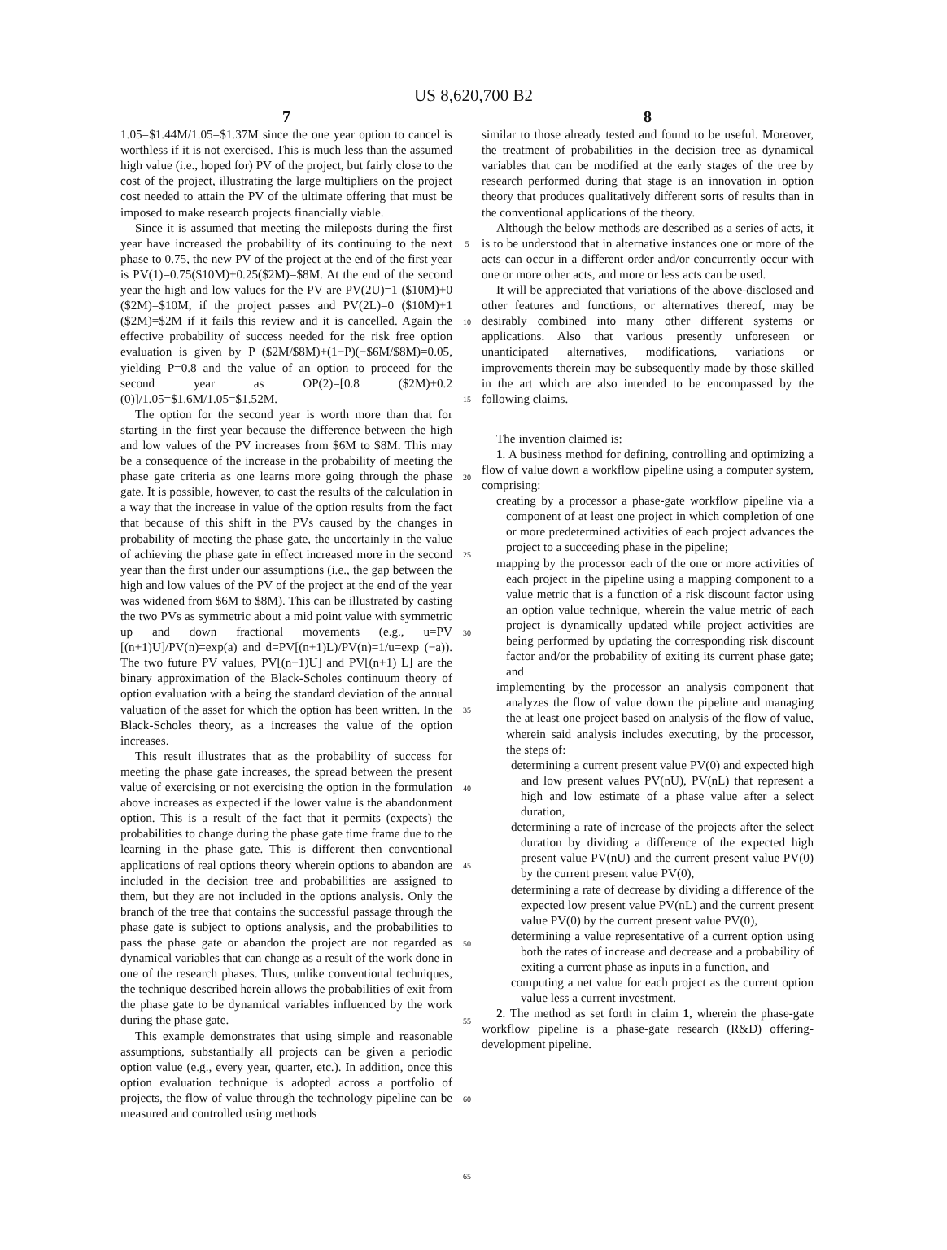US 8,620,700 B2
7
1.05=$1.44M/1.05=$1.37M since the one year option to cancel is worthless if it is not exercised. This is much less than the assumed high value (i.e., hoped for) PV of the project, but fairly close to the cost of the project, illustrating the large multipliers on the project cost needed to attain the PV of the ultimate offering that must be imposed to make research projects financially viable.
Since it is assumed that meeting the mileposts during the first year have increased the probability of its continuing to the next phase to 0.75, the new PV of the project at the end of the first year is PV(1)=0.75($10M)+0.25($2M)=$8M. At the end of the second year the high and low values for the PV are PV(2U)=1 ($10M)+0 ($2M)=$10M, if the project passes and PV(2L)=0 ($10M)+1 ($2M)=$2M if it fails this review and it is cancelled. Again the effective probability of success needed for the risk free option evaluation is given by P ($2M/$8M)+(1−P)(−$6M/$8M)=0.05, yielding P=0.8 and the value of an option to proceed for the second year as OP(2)=[0.8 ($2M)+0.2 (0)]/1.05=$1.6M/1.05=$1.52M.
The option for the second year is worth more than that for starting in the first year because the difference between the high and low values of the PV increases from $6M to $8M. This may be a consequence of the increase in the probability of meeting the phase gate criteria as one learns more going through the phase gate. It is possible, however, to cast the results of the calculation in a way that the increase in value of the option results from the fact that because of this shift in the PVs caused by the changes in probability of meeting the phase gate, the uncertainly in the value of achieving the phase gate in effect increased more in the second year than the first under our assumptions (i.e., the gap between the high and low values of the PV of the project at the end of the year was widened from $6M to $8M). This can be illustrated by casting the two PVs as symmetric about a mid point value with symmetric up and down fractional movements (e.g., u=PV [(n+1)U]/PV(n)=exp(a) and d=PV[(n+1)L)/PV(n)=1/u=exp (−a)). The two future PV values, PV[(n+1)U] and PV[(n+1) L] are the binary approximation of the Black-Scholes continuum theory of option evaluation with a being the standard deviation of the annual valuation of the asset for which the option has been written. In the Black-Scholes theory, as a increases the value of the option increases.
This result illustrates that as the probability of success for meeting the phase gate increases, the spread between the present value of exercising or not exercising the option in the formulation above increases as expected if the lower value is the abandonment option. This is a result of the fact that it permits (expects) the probabilities to change during the phase gate time frame due to the learning in the phase gate. This is different then conventional applications of real options theory wherein options to abandon are included in the decision tree and probabilities are assigned to them, but they are not included in the options analysis. Only the branch of the tree that contains the successful passage through the phase gate is subject to options analysis, and the probabilities to pass the phase gate or abandon the project are not regarded as dynamical variables that can change as a result of the work done in one of the research phases. Thus, unlike conventional techniques, the technique described herein allows the probabilities of exit from the phase gate to be dynamical variables influenced by the work during the phase gate.
This example demonstrates that using simple and reasonable assumptions, substantially all projects can be given a periodic option value (e.g., every year, quarter, etc.). In addition, once this option evaluation technique is adopted across a portfolio of projects, the flow of value through the technology pipeline can be measured and controlled using methods
5
10
15
20
25
30
35
40
45
50
55
60
65
8
similar to those already tested and found to be useful. Moreover, the treatment of probabilities in the decision tree as dynamical variables that can be modified at the early stages of the tree by research performed during that stage is an innovation in option theory that produces qualitatively different sorts of results than in the conventional applications of the theory.
Although the below methods are described as a series of acts, it is to be understood that in alternative instances one or more of the acts can occur in a different order and/or concurrently occur with one or more other acts, and more or less acts can be used.
It will be appreciated that variations of the above-disclosed and other features and functions, or alternatives thereof, may be desirably combined into many other different systems or applications. Also that various presently unforeseen or unanticipated alternatives, modifications, variations or improvements therein may be subsequently made by those skilled in the art which are also intended to be encompassed by the following claims.
The invention claimed is:
1. A business method for defining, controlling and optimizing a flow of value down a workflow pipeline using a computer system, comprising:
creating by a processor a phase-gate workflow pipeline via a component of at least one project in which completion of one or more predetermined activities of each project advances the project to a succeeding phase in the pipeline;
mapping by the processor each of the one or more activities of each project in the pipeline using a mapping component to a value metric that is a function of a risk discount factor using an option value technique, wherein the value metric of each project is dynamically updated while project activities are being performed by updating the corresponding risk discount factor and/or the probability of exiting its current phase gate; and
implementing by the processor an analysis component that analyzes the flow of value down the pipeline and managing the at least one project based on analysis of the flow of value, wherein said analysis includes executing, by the processor, the steps of:
determining a current present value PV(0) and expected high and low present values PV(nU), PV(nL) that represent a high and low estimate of a phase value after a select duration,
determining a rate of increase of the projects after the select duration by dividing a difference of the expected high present value PV(nU) and the current present value PV(0) by the current present value PV(0),
determining a rate of decrease by dividing a difference of the expected low present value PV(nL) and the current present value PV(0) by the current present value PV(0),
determining a value representative of a current option using both the rates of increase and decrease and a probability of exiting a current phase as inputs in a function, and
computing a net value for each project as the current option value less a current investment.
2. The method as set forth in claim 1, wherein the phase-gate workflow pipeline is a phase-gate research (R&D) offering-development pipeline.